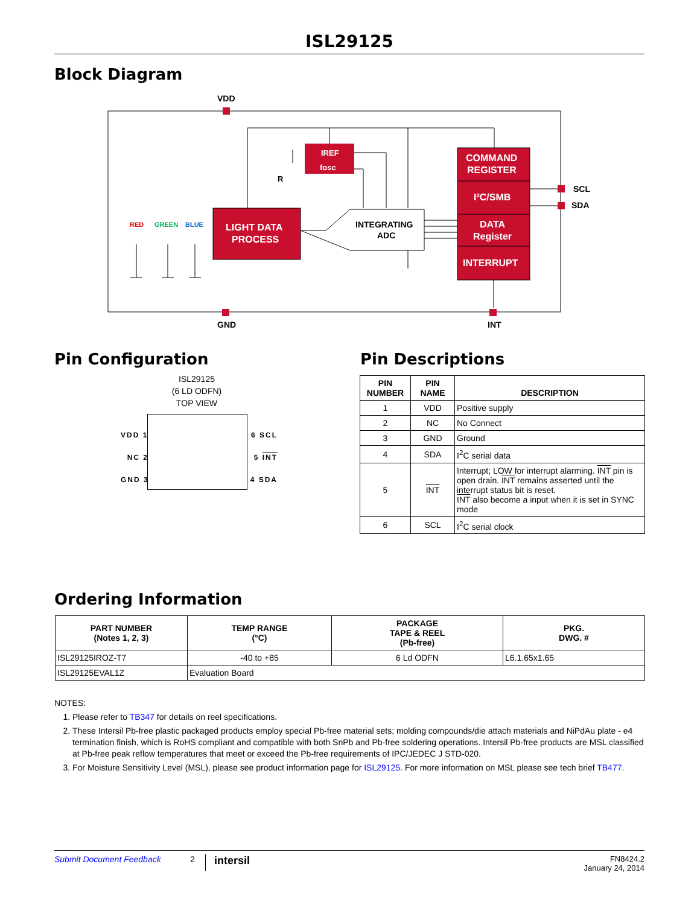ISL29125
Block Diagram
VDD
GND
INT
SCL
SDA
IREF
fosc
R
LIGHT DATA
PROCESS
INTEGRATING
ADC
COMMAND
REGISTER
I²C/SMB
DATA
Register
INTERRUPT
RED
GREEN
BLUE
Pin Configuration
ISL29125
(6 LD ODFN)
TOP VIEW
VDD 1 6 SCL
NC 2 5 INT
GND 3 4 SDA
Pin Descriptions
| PIN NUMBER | PIN NAME | DESCRIPTION |
| --- | --- | --- |
| 1 | VDD | Positive supply |
| 2 | NC | No Connect |
| 3 | GND | Ground |
| 4 | SDA | I<sup>2</sup>C serial data |
| 5 | INT | Interrupt; LOW for interrupt alarming. INT pin is open drain. INT remains asserted until the interrupt status bit is reset. INT also become a input when it is set in SYNC mode |
| 6 | SCL | I<sup>2</sup>C serial clock |
Ordering Information
| PART NUMBER (Notes 1, 2, 3) | TEMP RANGE (°C) | PACKAGE TAPE & REEL (Pb-free) | PKG. DWG. # |
| --- | --- | --- | --- |
| ISL29125IROZ-T7 | -40 to +85 | 6 Ld ODFN | L6.1.65x1.65 |
| ISL29125EVAL1Z | Evaluation Board | | |
NOTES:
1. Please refer to TB347 for details on reel specifications.
2. These Intersil Pb-free plastic packaged products employ special Pb-free material sets; molding compounds/die attach materials and NiPdAu plate - e4 termination finish, which is RoHS compliant and compatible with both SnPb and Pb-free soldering operations. Intersil Pb-free products are MSL classified at Pb-free peak reflow temperatures that meet or exceed the Pb-free requirements of IPC/JEDEC J STD-020.
3. For Moisture Sensitivity Level (MSL), please see product information page for ISL29125. For more information on MSL please see tech brief TB477.
Submit Document Feedback 2 intersil FN8424.2
January 24, 2014